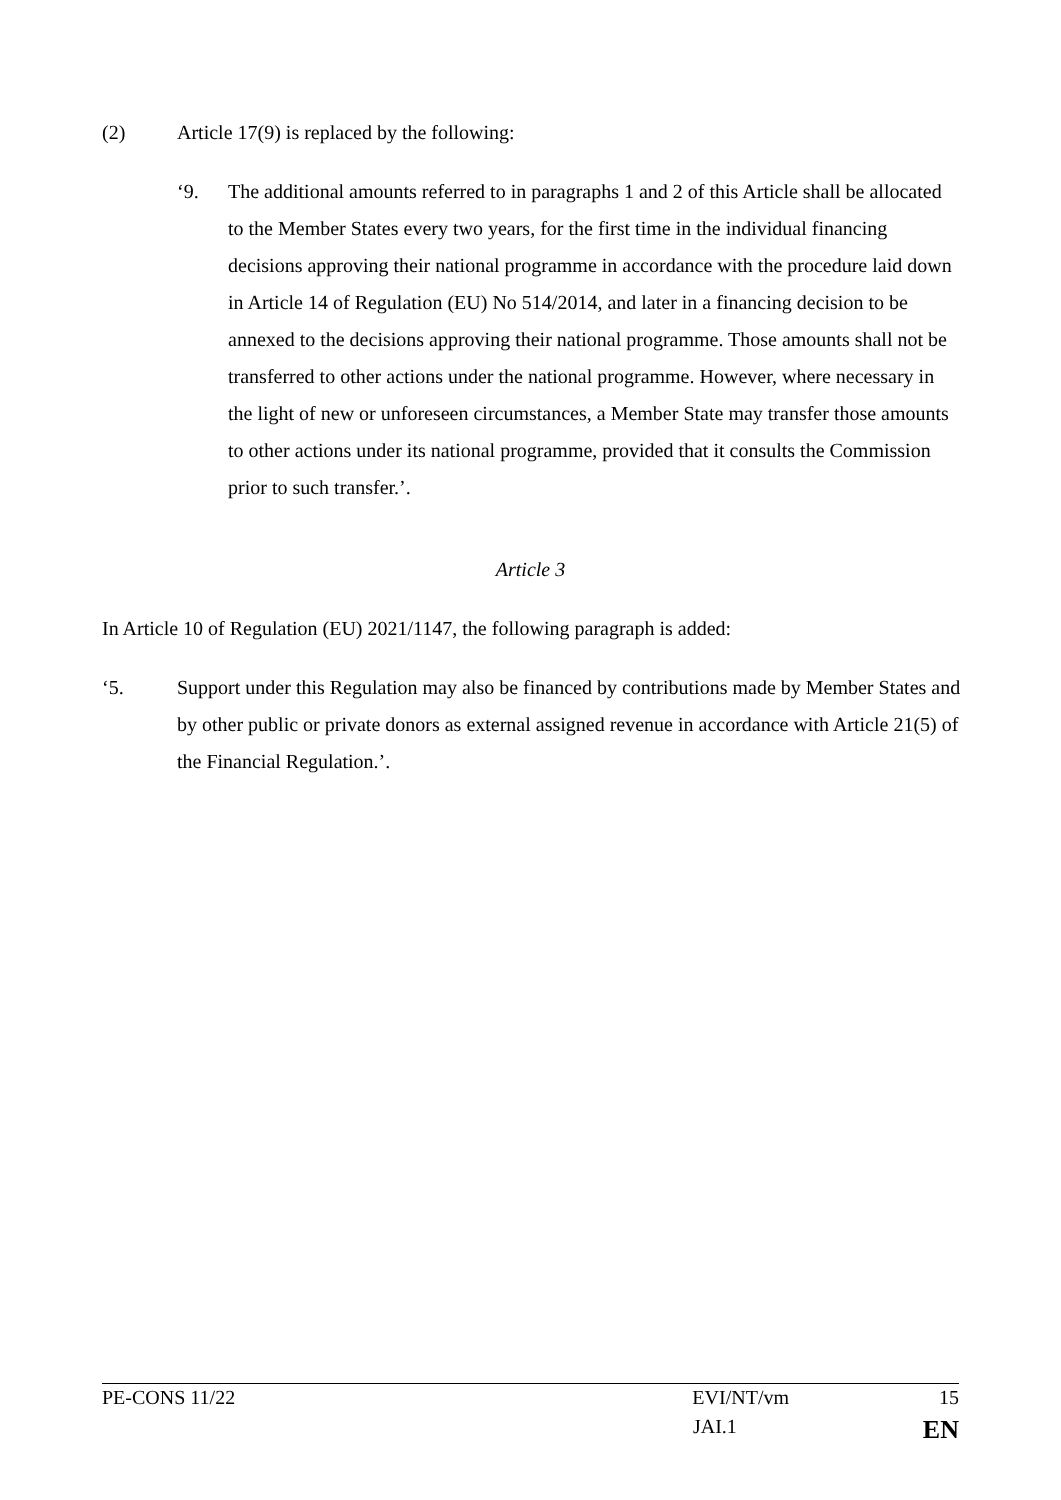(2) Article 17(9) is replaced by the following:
‘9. The additional amounts referred to in paragraphs 1 and 2 of this Article shall be allocated to the Member States every two years, for the first time in the individual financing decisions approving their national programme in accordance with the procedure laid down in Article 14 of Regulation (EU) No 514/2014, and later in a financing decision to be annexed to the decisions approving their national programme. Those amounts shall not be transferred to other actions under the national programme. However, where necessary in the light of new or unforeseen circumstances, a Member State may transfer those amounts to other actions under its national programme, provided that it consults the Commission prior to such transfer.’.
Article 3
In Article 10 of Regulation (EU) 2021/1147, the following paragraph is added:
‘5. Support under this Regulation may also be financed by contributions made by Member States and by other public or private donors as external assigned revenue in accordance with Article 21(5) of the Financial Regulation.’.
PE-CONS 11/22 EVI/NT/vm 15
JAI.1 EN